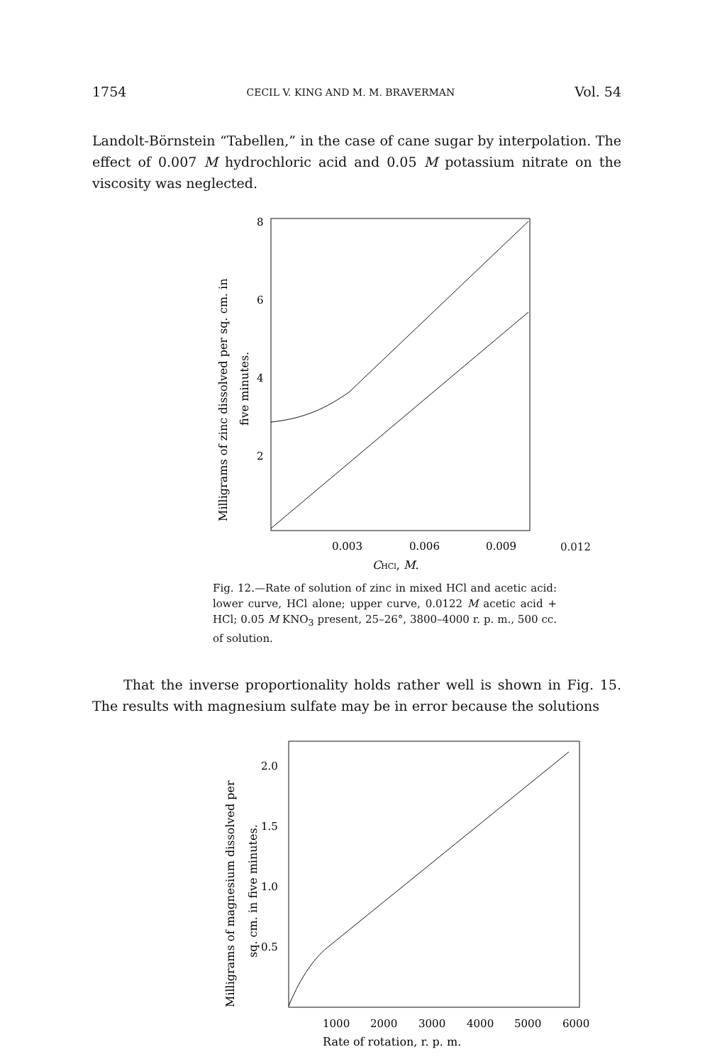1754 CECIL V. KING AND M. M. BRAVERMAN Vol. 54
Landolt-Börnstein “Tabellen,” in the case of cane sugar by interpolation. The effect of 0.007 M hydrochloric acid and 0.05 M potassium nitrate on the viscosity was neglected.
Milligrams of zinc dissolved per sq. cm. in
five minutes.
8
6
4
2
0.003
0.006
0.009
CHCl, M.
0.012
Fig. 12.—Rate of solution of zinc in mixed HCl and acetic acid: lower curve, HCl alone; upper curve, 0.0122 M acetic acid + HCl; 0.05 M KNO<sub>3</sub> present, 25–26°, 3800–4000 r. p. m., 500 cc. of solution.
That the inverse proportionality holds rather well is shown in Fig. 15. The results with magnesium sulfate may be in error because the solutions
Milligrams of magnesium dissolved per
sq. cm. in five minutes.
2.0
1.5
1.0
0.5
1000
2000
3000
4000
5000
6000
Rate of rotation, r. p. m.